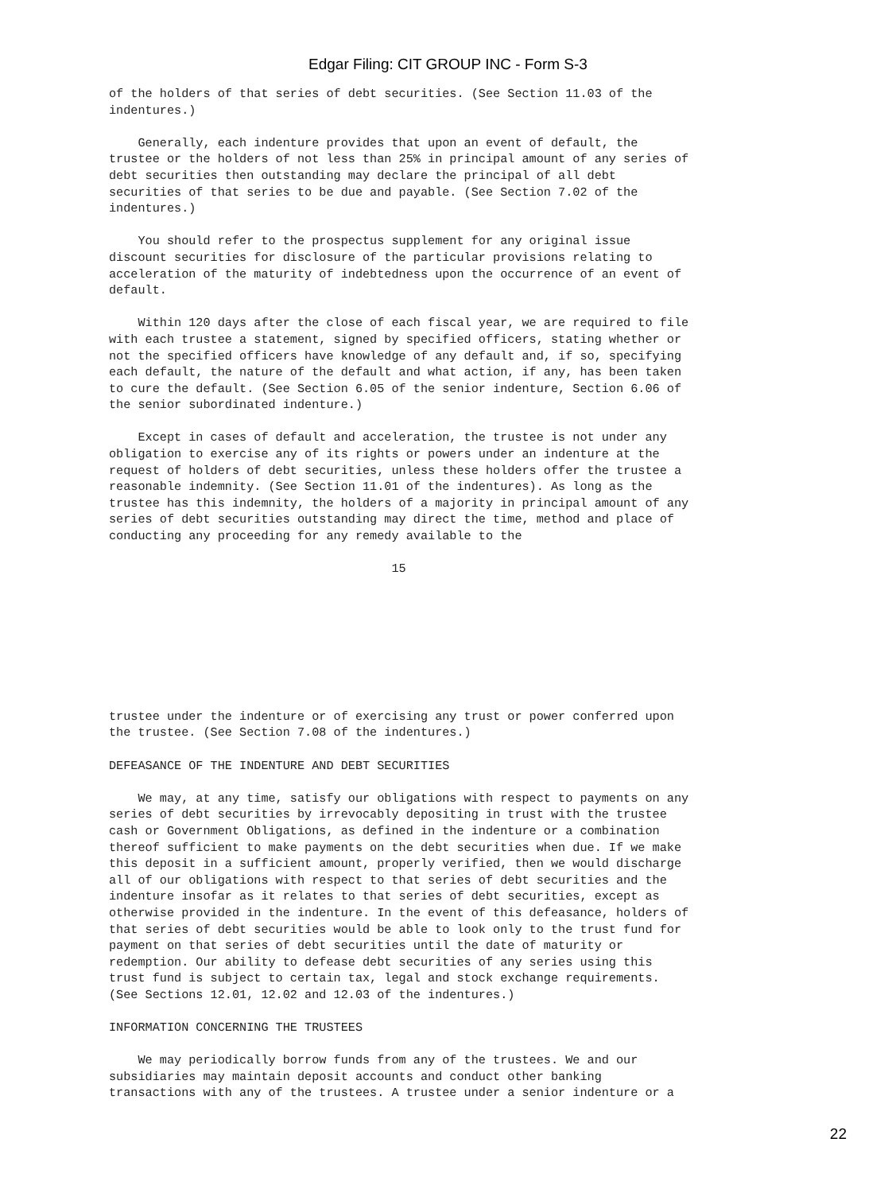Edgar Filing: CIT GROUP INC - Form S-3
of the holders of that series of debt securities. (See Section 11.03 of the
indentures.)

    Generally, each indenture provides that upon an event of default, the
trustee or the holders of not less than 25% in principal amount of any series of
debt securities then outstanding may declare the principal of all debt
securities of that series to be due and payable. (See Section 7.02 of the
indentures.)

    You should refer to the prospectus supplement for any original issue
discount securities for disclosure of the particular provisions relating to
acceleration of the maturity of indebtedness upon the occurrence of an event of
default.

    Within 120 days after the close of each fiscal year, we are required to file
with each trustee a statement, signed by specified officers, stating whether or
not the specified officers have knowledge of any default and, if so, specifying
each default, the nature of the default and what action, if any, has been taken
to cure the default. (See Section 6.05 of the senior indenture, Section 6.06 of
the senior subordinated indenture.)

    Except in cases of default and acceleration, the trustee is not under any
obligation to exercise any of its rights or powers under an indenture at the
request of holders of debt securities, unless these holders offer the trustee a
reasonable indemnity. (See Section 11.01 of the indentures). As long as the
trustee has this indemnity, the holders of a majority in principal amount of any
series of debt securities outstanding may direct the time, method and place of
conducting any proceeding for any remedy available to the

                                       15
trustee under the indenture or of exercising any trust or power conferred upon
the trustee. (See Section 7.08 of the indentures.)

DEFEASANCE OF THE INDENTURE AND DEBT SECURITIES

    We may, at any time, satisfy our obligations with respect to payments on any
series of debt securities by irrevocably depositing in trust with the trustee
cash or Government Obligations, as defined in the indenture or a combination
thereof sufficient to make payments on the debt securities when due. If we make
this deposit in a sufficient amount, properly verified, then we would discharge
all of our obligations with respect to that series of debt securities and the
indenture insofar as it relates to that series of debt securities, except as
otherwise provided in the indenture. In the event of this defeasance, holders of
that series of debt securities would be able to look only to the trust fund for
payment on that series of debt securities until the date of maturity or
redemption. Our ability to defease debt securities of any series using this
trust fund is subject to certain tax, legal and stock exchange requirements.
(See Sections 12.01, 12.02 and 12.03 of the indentures.)

INFORMATION CONCERNING THE TRUSTEES

    We may periodically borrow funds from any of the trustees. We and our
subsidiaries may maintain deposit accounts and conduct other banking
transactions with any of the trustees. A trustee under a senior indenture or a
22